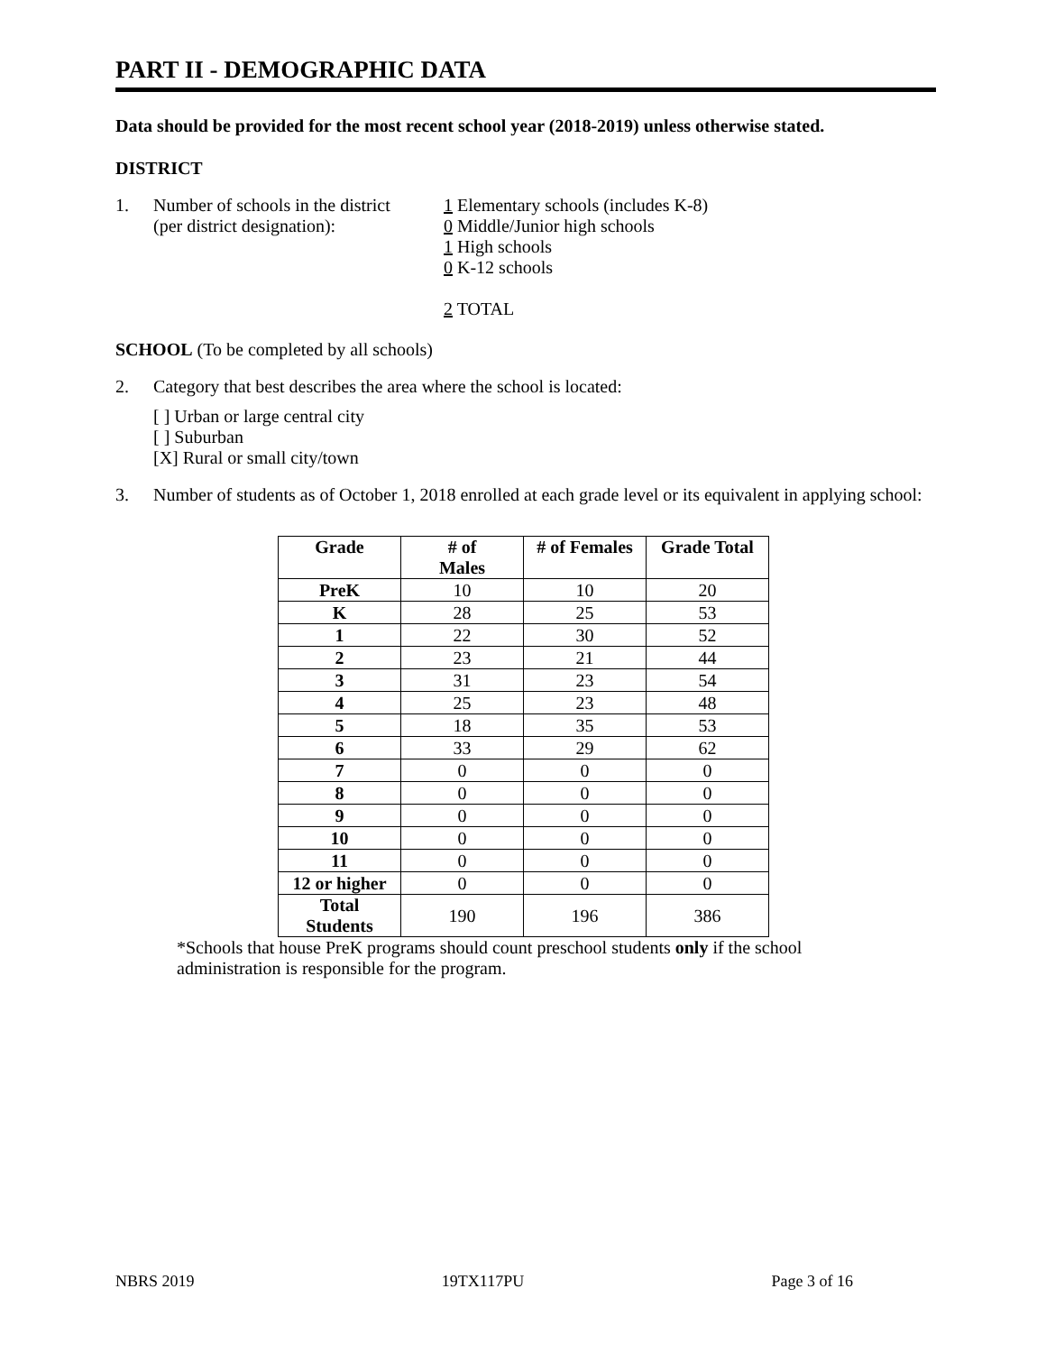PART II - DEMOGRAPHIC DATA
Data should be provided for the most recent school year (2018-2019) unless otherwise stated.
DISTRICT
1. Number of schools in the district
(per district designation):
1 Elementary schools (includes K-8)
0 Middle/Junior high schools
1 High schools
0 K-12 schools
2 TOTAL
SCHOOL (To be completed by all schools)
2. Category that best describes the area where the school is located:
[ ] Urban or large central city
[ ] Suburban
[X] Rural or small city/town
3. Number of students as of October 1, 2018 enrolled at each grade level or its equivalent in applying school:
| Grade | # of Males | # of Females | Grade Total |
| --- | --- | --- | --- |
| PreK | 10 | 10 | 20 |
| K | 28 | 25 | 53 |
| 1 | 22 | 30 | 52 |
| 2 | 23 | 21 | 44 |
| 3 | 31 | 23 | 54 |
| 4 | 25 | 23 | 48 |
| 5 | 18 | 35 | 53 |
| 6 | 33 | 29 | 62 |
| 7 | 0 | 0 | 0 |
| 8 | 0 | 0 | 0 |
| 9 | 0 | 0 | 0 |
| 10 | 0 | 0 | 0 |
| 11 | 0 | 0 | 0 |
| 12 or higher | 0 | 0 | 0 |
| Total Students | 190 | 196 | 386 |
*Schools that house PreK programs should count preschool students only if the school administration is responsible for the program.
NBRS 2019 19TX117PU Page 3 of 16